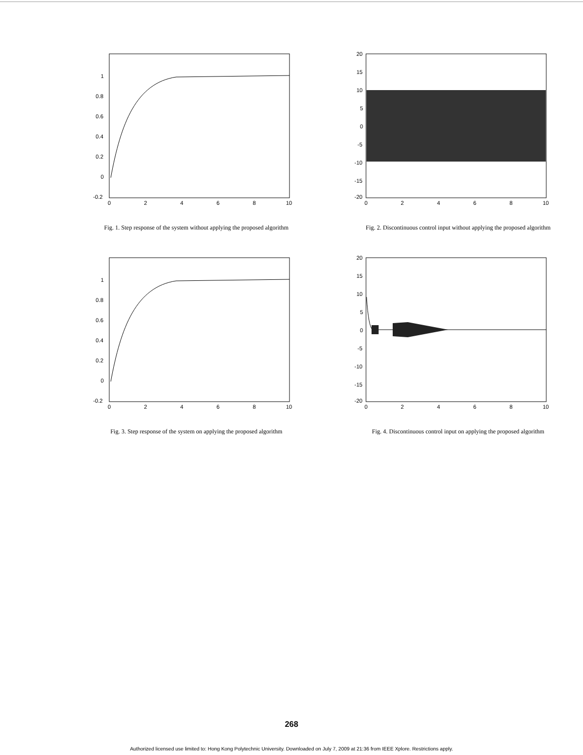1
0.8
0.6
0.4
0.2
0
-0.2
0
2
4
6
8
10
Fig. 1. Step response of the system without applying the proposed algorithm
20
15
10
5
0
-5
-10
-15
-20
0
2
4
6
8
10
Fig. 2. Discontinuous control input without applying the proposed algorithm
1
0.8
0.6
0.4
0.2
0
-0.2
0
2
4
6
8
10
Fig. 3. Step response of the system on applying the proposed algorithm
20
15
10
5
0
-5
-10
-15
-20
0
2
4
6
8
10
Fig. 4. Discontinuous control input on applying the proposed algorithm
268
Authorized licensed use limited to: Hong Kong Polytechnic University. Downloaded on July 7, 2009 at 21:36 from IEEE Xplore. Restrictions apply.